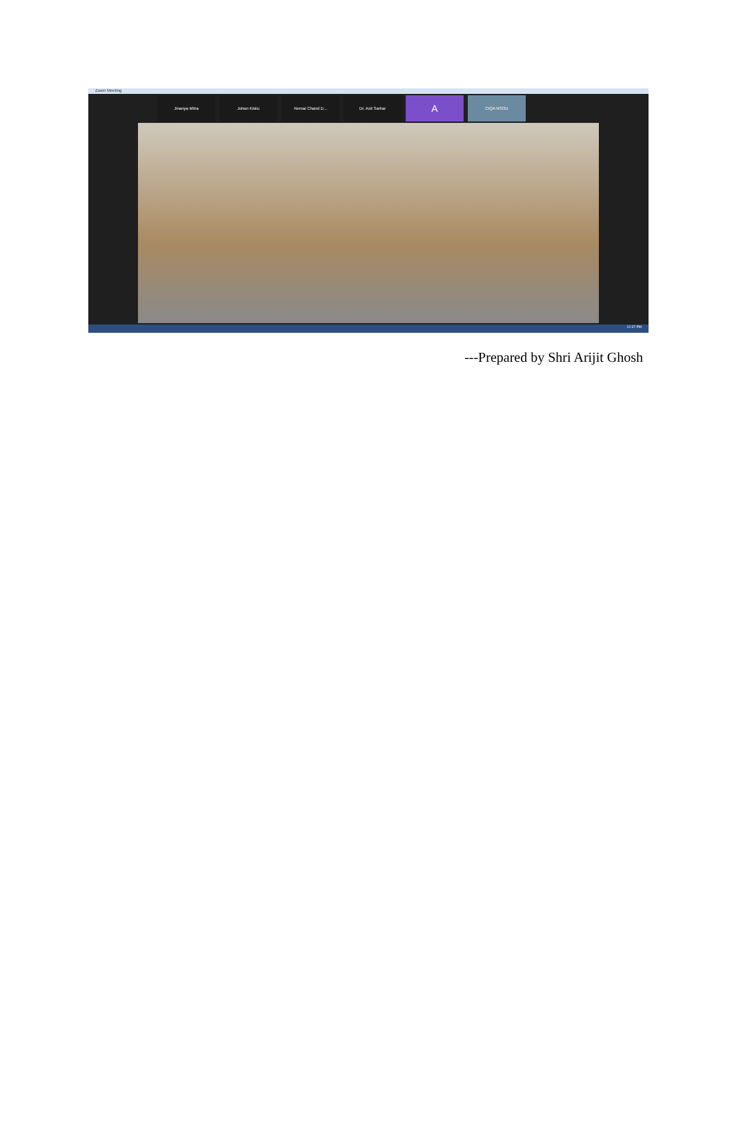Zoom Meeting
Jinanya Mitra Johan Kisku Nemai Chand D... Dr. Asit Sarkar
A
CIQA NSOU
12:37 PM
---Prepared by Shri Arijit Ghosh